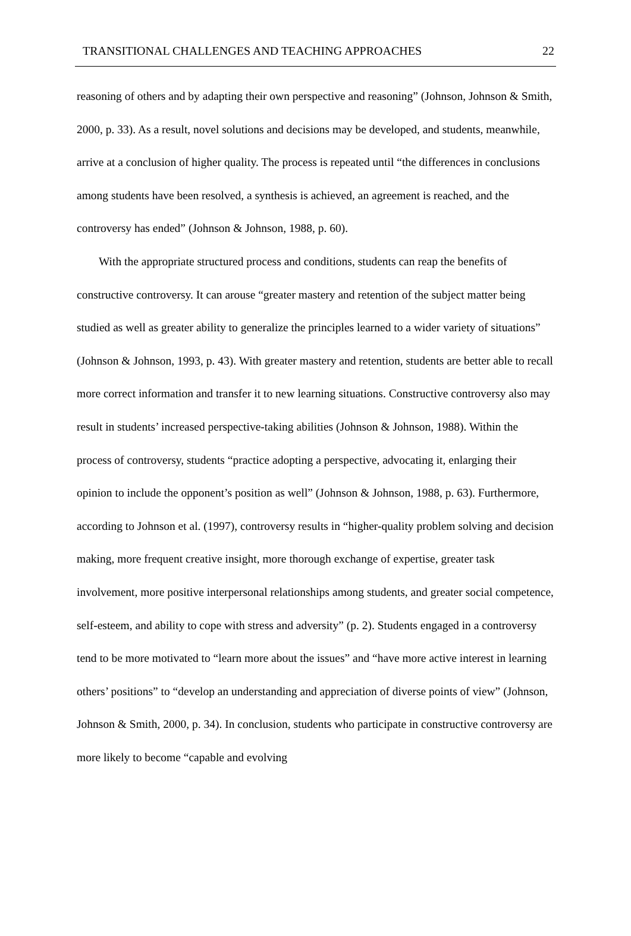TRANSITIONAL CHALLENGES AND TEACHING APPROACHES 22
reasoning of others and by adapting their own perspective and reasoning” (Johnson, Johnson & Smith, 2000, p. 33). As a result, novel solutions and decisions may be developed, and students, meanwhile, arrive at a conclusion of higher quality. The process is repeated until “the differences in conclusions among students have been resolved, a synthesis is achieved, an agreement is reached, and the controversy has ended” (Johnson & Johnson, 1988, p. 60).
With the appropriate structured process and conditions, students can reap the benefits of constructive controversy. It can arouse “greater mastery and retention of the subject matter being studied as well as greater ability to generalize the principles learned to a wider variety of situations” (Johnson & Johnson, 1993, p. 43). With greater mastery and retention, students are better able to recall more correct information and transfer it to new learning situations. Constructive controversy also may result in students’ increased perspective-taking abilities (Johnson & Johnson, 1988). Within the process of controversy, students “practice adopting a perspective, advocating it, enlarging their opinion to include the opponent’s position as well” (Johnson & Johnson, 1988, p. 63). Furthermore, according to Johnson et al. (1997), controversy results in “higher-quality problem solving and decision making, more frequent creative insight, more thorough exchange of expertise, greater task involvement, more positive interpersonal relationships among students, and greater social competence, self-esteem, and ability to cope with stress and adversity” (p. 2). Students engaged in a controversy tend to be more motivated to “learn more about the issues” and “have more active interest in learning others’ positions” to “develop an understanding and appreciation of diverse points of view” (Johnson, Johnson & Smith, 2000, p. 34). In conclusion, students who participate in constructive controversy are more likely to become “capable and evolving